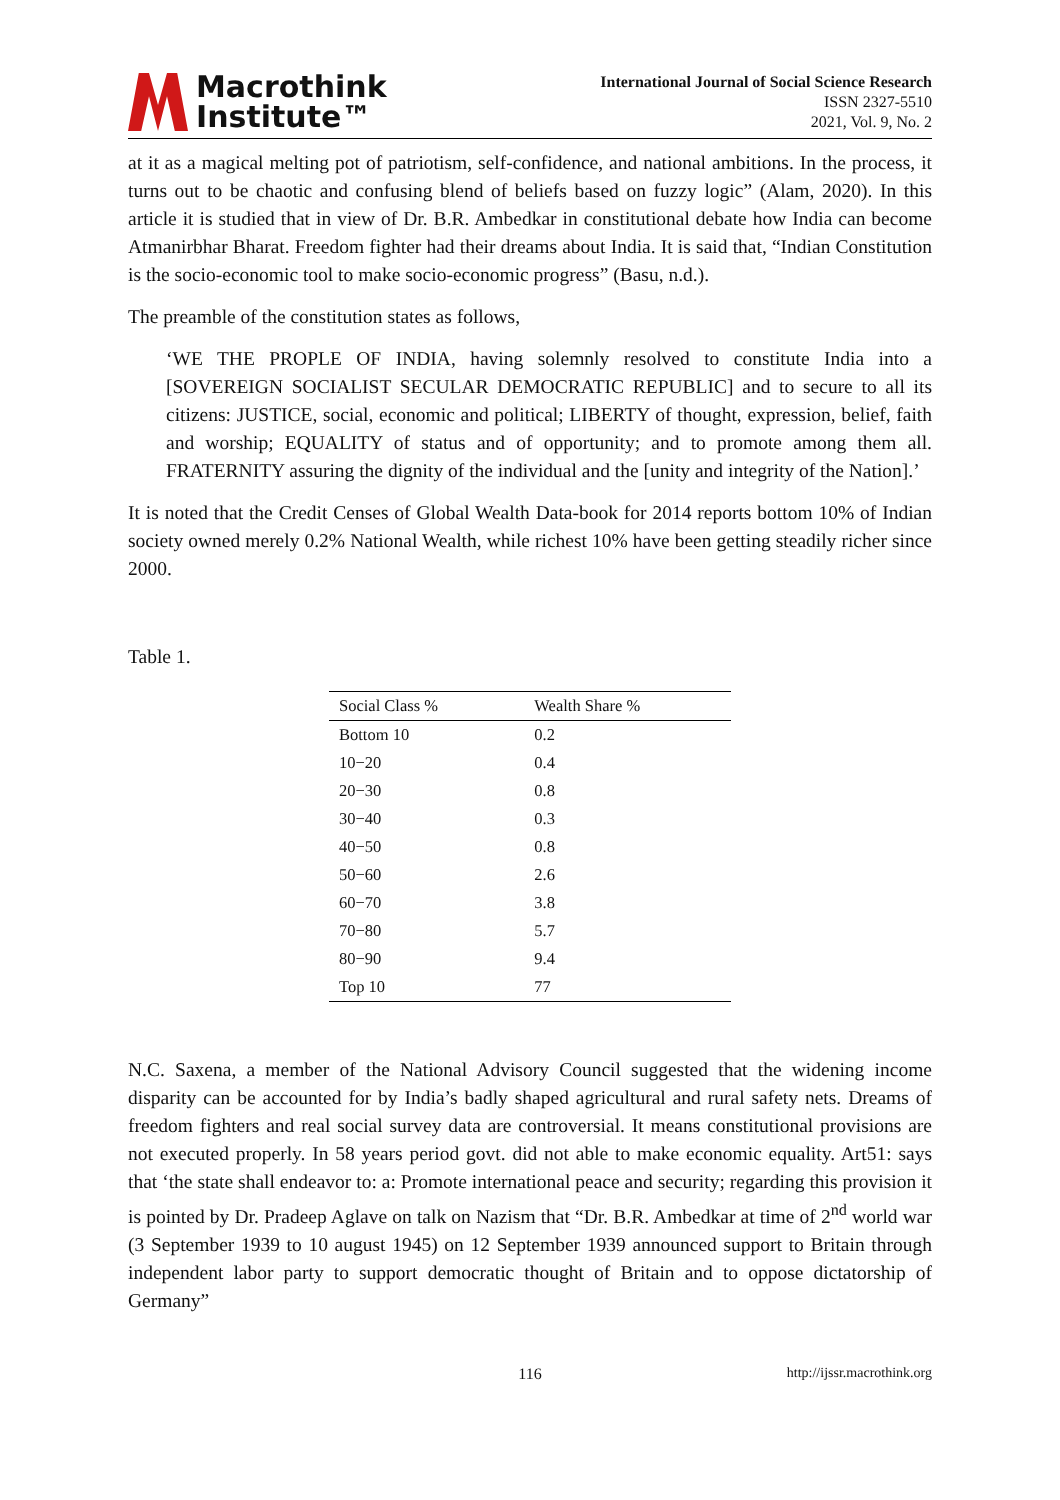Macrothink
Institute™
International Journal of Social Science Research
ISSN 2327-5510
2021, Vol. 9, No. 2
at it as a magical melting pot of patriotism, self-confidence, and national ambitions. In the process, it turns out to be chaotic and confusing blend of beliefs based on fuzzy logic” (Alam, 2020). In this article it is studied that in view of Dr. B.R. Ambedkar in constitutional debate how India can become Atmanirbhar Bharat. Freedom fighter had their dreams about India. It is said that, “Indian Constitution is the socio-economic tool to make socio-economic progress” (Basu, n.d.).
The preamble of the constitution states as follows,
‘WE THE PROPLE OF INDIA, having solemnly resolved to constitute India into a [SOVEREIGN SOCIALIST SECULAR DEMOCRATIC REPUBLIC] and to secure to all its citizens: JUSTICE, social, economic and political; LIBERTY of thought, expression, belief, faith and worship; EQUALITY of status and of opportunity; and to promote among them all. FRATERNITY assuring the dignity of the individual and the [unity and integrity of the Nation].’
It is noted that the Credit Censes of Global Wealth Data-book for 2014 reports bottom 10% of Indian society owned merely 0.2% National Wealth, while richest 10% have been getting steadily richer since 2000.
Table 1.
| Social Class % | Wealth Share % |
| --- | --- |
| Bottom 10 | 0.2 |
| 10−20 | 0.4 |
| 20−30 | 0.8 |
| 30−40 | 0.3 |
| 40−50 | 0.8 |
| 50−60 | 2.6 |
| 60−70 | 3.8 |
| 70−80 | 5.7 |
| 80−90 | 9.4 |
| Top 10 | 77 |
N.C. Saxena, a member of the National Advisory Council suggested that the widening income disparity can be accounted for by India’s badly shaped agricultural and rural safety nets. Dreams of freedom fighters and real social survey data are controversial. It means constitutional provisions are not executed properly. In 58 years period govt. did not able to make economic equality. Art51: says that ‘the state shall endeavor to: a: Promote international peace and security; regarding this provision it is pointed by Dr. Pradeep Aglave on talk on Nazism that “Dr. B.R. Ambedkar at time of 2<sup>nd</sup> world war (3 September 1939 to 10 august 1945) on 12 September 1939 announced support to Britain through independent labor party to support democratic thought of Britain and to oppose dictatorship of Germany”
116 http://ijssr.macrothink.org